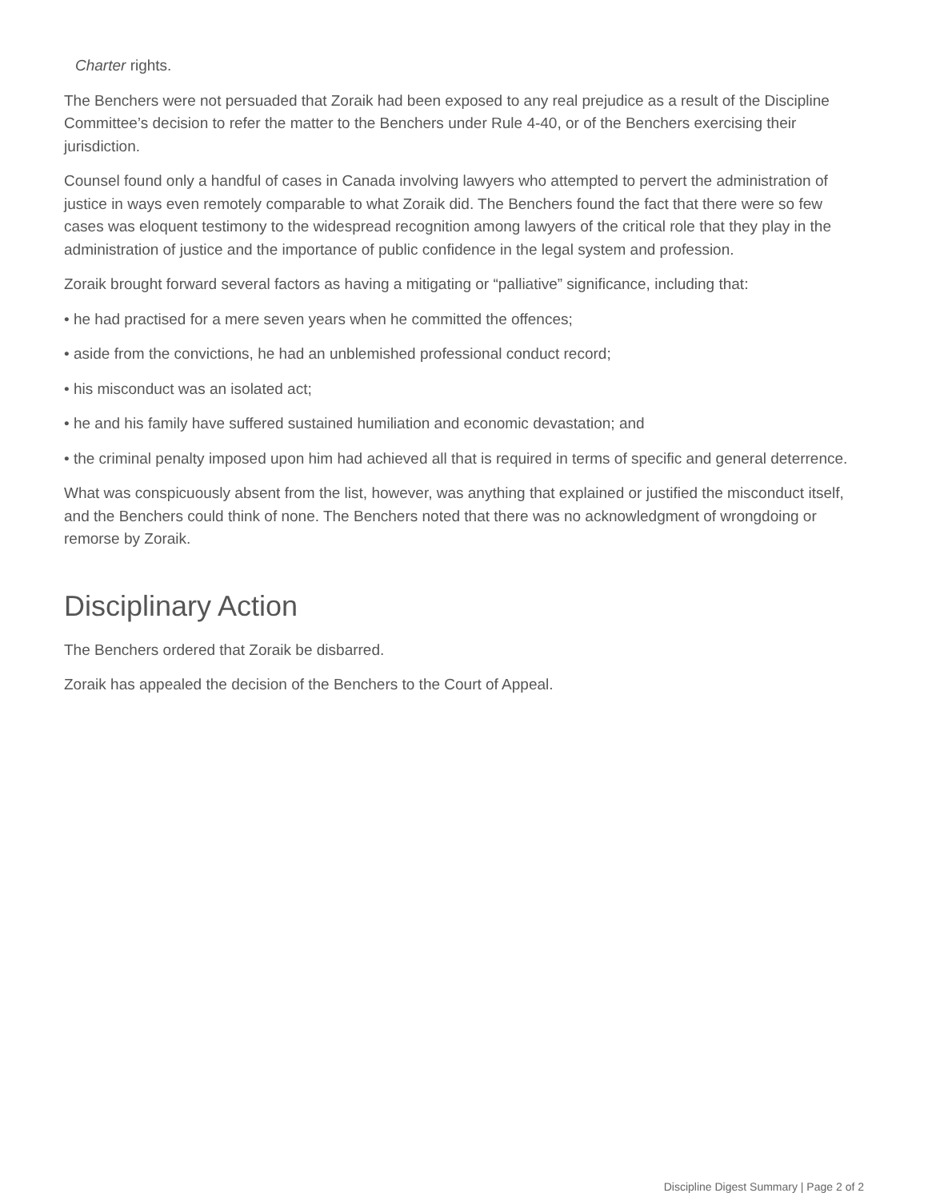Charter rights.
The Benchers were not persuaded that Zoraik had been exposed to any real prejudice as a result of the Discipline Committee’s decision to refer the matter to the Benchers under Rule 4-40, or of the Benchers exercising their jurisdiction.
Counsel found only a handful of cases in Canada involving lawyers who attempted to pervert the administration of justice in ways even remotely comparable to what Zoraik did. The Benchers found the fact that there were so few cases was eloquent testimony to the widespread recognition among lawyers of the critical role that they play in the administration of justice and the importance of public confidence in the legal system and profession.
Zoraik brought forward several factors as having a mitigating or “palliative” significance, including that:
• he had practised for a mere seven years when he committed the offences;
• aside from the convictions, he had an unblemished professional conduct record;
• his misconduct was an isolated act;
• he and his family have suffered sustained humiliation and economic devastation; and
• the criminal penalty imposed upon him had achieved all that is required in terms of specific and general deterrence.
What was conspicuously absent from the list, however, was anything that explained or justified the misconduct itself, and the Benchers could think of none. The Benchers noted that there was no acknowledgment of wrongdoing or remorse by Zoraik.
Disciplinary Action
The Benchers ordered that Zoraik be disbarred.
Zoraik has appealed the decision of the Benchers to the Court of Appeal.
Discipline Digest Summary | Page 2 of 2